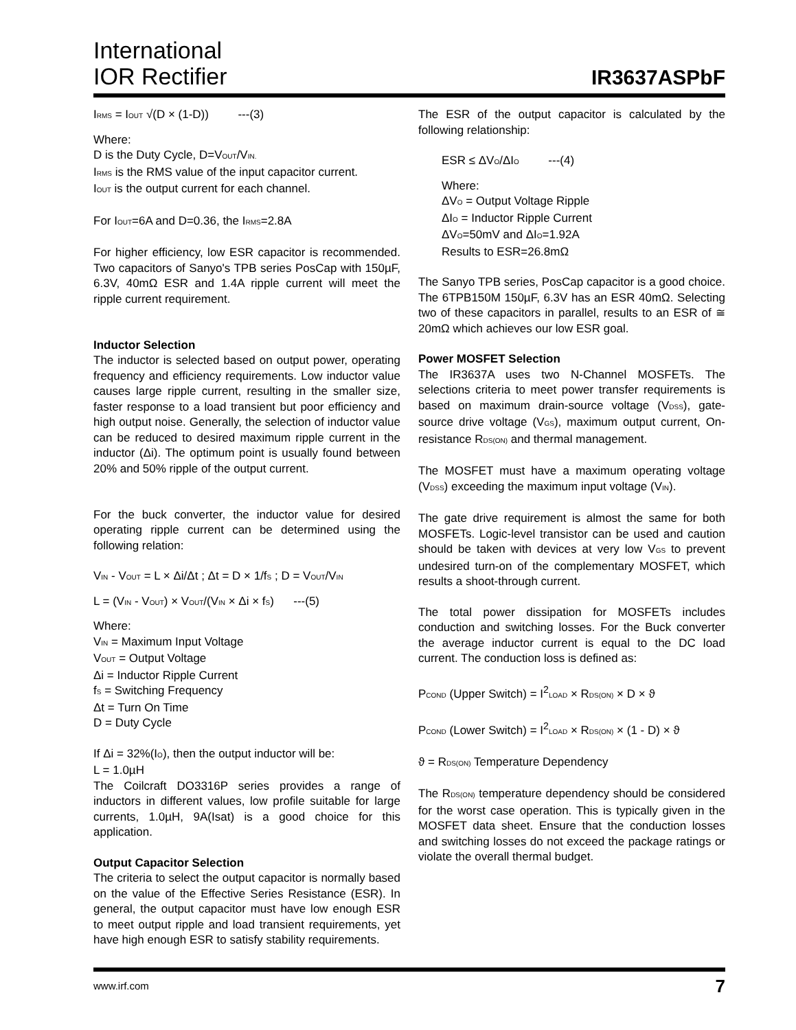International
IOR Rectifier
IR3637ASPbF
I<sub>RMS</sub> = I<sub>OUT</sub> √(D × (1-D)) ---(3)
Where:
D is the Duty Cycle, D=V<sub>OUT</sub>/V<sub>IN.</sub>
I<sub>RMS</sub> is the RMS value of the input capacitor current.
I<sub>OUT</sub> is the output current for each channel.
For I<sub>OUT</sub>=6A and D=0.36, the I<sub>RMS</sub>=2.8A
For higher efficiency, low ESR capacitor is recommended. Two capacitors of Sanyo's TPB series PosCap with 150µF, 6.3V, 40mΩ ESR and 1.4A ripple current will meet the ripple current requirement.
Inductor Selection
The inductor is selected based on output power, operating frequency and efficiency requirements. Low inductor value causes large ripple current, resulting in the smaller size, faster response to a load transient but poor efficiency and high output noise. Generally, the selection of inductor value can be reduced to desired maximum ripple current in the inductor (Δi). The optimum point is usually found between 20% and 50% ripple of the output current.
For the buck converter, the inductor value for desired operating ripple current can be determined using the following relation:
V<sub>IN</sub> - V<sub>OUT</sub> = L × Δi/Δt ; Δt = D × 1/f<sub>S</sub> ; D = V<sub>OUT</sub>/V<sub>IN</sub>
L = (V<sub>IN</sub> - V<sub>OUT</sub>) × V<sub>OUT</sub>/(V<sub>IN</sub> × Δi × f<sub>S</sub>) ---(5)
Where:
V<sub>IN</sub> = Maximum Input Voltage
V<sub>OUT</sub> = Output Voltage
Δi = Inductor Ripple Current
f<sub>S</sub> = Switching Frequency
Δt = Turn On Time
D = Duty Cycle
If Δi = 32%(I<sub>O</sub>), then the output inductor will be:
L = 1.0µH
The Coilcraft DO3316P series provides a range of inductors in different values, low profile suitable for large currents, 1.0µH, 9A(Isat) is a good choice for this application.
Output Capacitor Selection
The criteria to select the output capacitor is normally based on the value of the Effective Series Resistance (ESR). In general, the output capacitor must have low enough ESR to meet output ripple and load transient requirements, yet have high enough ESR to satisfy stability requirements.
The ESR of the output capacitor is calculated by the following relationship:
ESR ≤ ΔV<sub>O</sub>/ΔI<sub>O</sub> ---(4)
Where:
ΔV<sub>O</sub> = Output Voltage Ripple
ΔI<sub>O</sub> = Inductor Ripple Current
ΔV<sub>O</sub>=50mV and ΔI<sub>O</sub>=1.92A
Results to ESR=26.8mΩ
The Sanyo TPB series, PosCap capacitor is a good choice. The 6TPB150M 150µF, 6.3V has an ESR 40mΩ. Selecting two of these capacitors in parallel, results to an ESR of ≅ 20mΩ which achieves our low ESR goal.
Power MOSFET Selection
The IR3637A uses two N-Channel MOSFETs. The selections criteria to meet power transfer requirements is based on maximum drain-source voltage (V<sub>DSS</sub>), gate-source drive voltage (V<sub>GS</sub>), maximum output current, On-resistance R<sub>DS(ON)</sub> and thermal management.
The MOSFET must have a maximum operating voltage (V<sub>DSS</sub>) exceeding the maximum input voltage (V<sub>IN</sub>).
The gate drive requirement is almost the same for both MOSFETs. Logic-level transistor can be used and caution should be taken with devices at very low V<sub>GS</sub> to prevent undesired turn-on of the complementary MOSFET, which results a shoot-through current.
The total power dissipation for MOSFETs includes conduction and switching losses. For the Buck converter the average inductor current is equal to the DC load current. The conduction loss is defined as:
P<sub>COND</sub> (Upper Switch) = I<sup>2</sup><sub>LOAD</sub> × R<sub>DS(ON)</sub> × D × ϑ
P<sub>COND</sub> (Lower Switch) = I<sup>2</sup><sub>LOAD</sub> × R<sub>DS(ON)</sub> × (1 - D) × ϑ
ϑ = R<sub>DS(ON)</sub> Temperature Dependency
The R<sub>DS(ON)</sub> temperature dependency should be considered for the worst case operation. This is typically given in the MOSFET data sheet. Ensure that the conduction losses and switching losses do not exceed the package ratings or violate the overall thermal budget.
www.irf.com 7